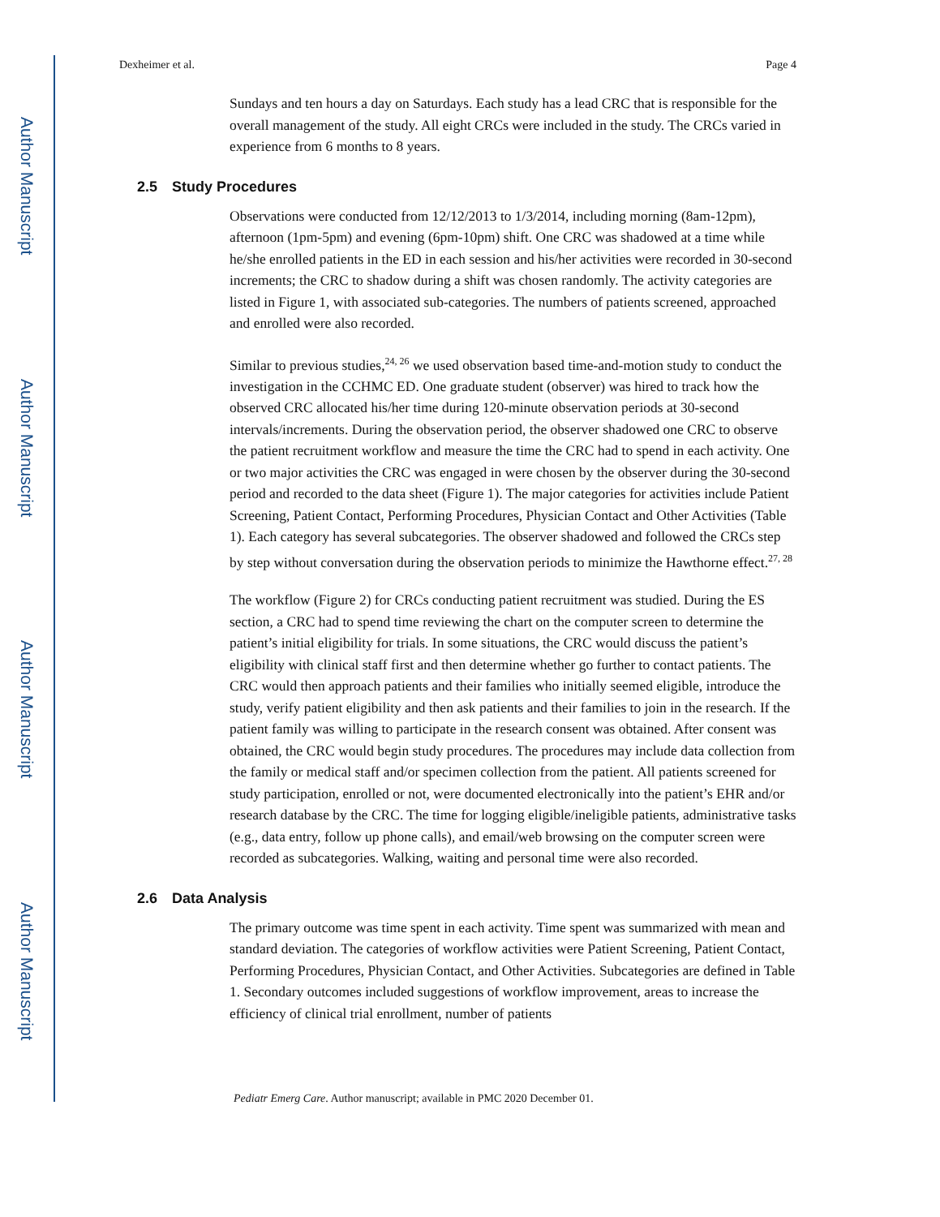Author Manuscript
Author Manuscript
Author Manuscript
Author Manuscript
Dexheimer et al. Page 4
Sundays and ten hours a day on Saturdays. Each study has a lead CRC that is responsible for the overall management of the study. All eight CRCs were included in the study. The CRCs varied in experience from 6 months to 8 years.
2.5 Study Procedures
Observations were conducted from 12/12/2013 to 1/3/2014, including morning (8am-12pm), afternoon (1pm-5pm) and evening (6pm-10pm) shift. One CRC was shadowed at a time while he/she enrolled patients in the ED in each session and his/her activities were recorded in 30-second increments; the CRC to shadow during a shift was chosen randomly. The activity categories are listed in Figure 1, with associated sub-categories. The numbers of patients screened, approached and enrolled were also recorded.
Similar to previous studies,<sup>24, 26</sup> we used observation based time-and-motion study to conduct the investigation in the CCHMC ED. One graduate student (observer) was hired to track how the observed CRC allocated his/her time during 120-minute observation periods at 30-second intervals/increments. During the observation period, the observer shadowed one CRC to observe the patient recruitment workflow and measure the time the CRC had to spend in each activity. One or two major activities the CRC was engaged in were chosen by the observer during the 30-second period and recorded to the data sheet (Figure 1). The major categories for activities include Patient Screening, Patient Contact, Performing Procedures, Physician Contact and Other Activities (Table 1). Each category has several subcategories. The observer shadowed and followed the CRCs step by step without conversation during the observation periods to minimize the Hawthorne effect.<sup>27, 28</sup>
The workflow (Figure 2) for CRCs conducting patient recruitment was studied. During the ES section, a CRC had to spend time reviewing the chart on the computer screen to determine the patient’s initial eligibility for trials. In some situations, the CRC would discuss the patient’s eligibility with clinical staff first and then determine whether go further to contact patients. The CRC would then approach patients and their families who initially seemed eligible, introduce the study, verify patient eligibility and then ask patients and their families to join in the research. If the patient family was willing to participate in the research consent was obtained. After consent was obtained, the CRC would begin study procedures. The procedures may include data collection from the family or medical staff and/or specimen collection from the patient. All patients screened for study participation, enrolled or not, were documented electronically into the patient’s EHR and/or research database by the CRC. The time for logging eligible/ineligible patients, administrative tasks (e.g., data entry, follow up phone calls), and email/web browsing on the computer screen were recorded as subcategories. Walking, waiting and personal time were also recorded.
2.6 Data Analysis
The primary outcome was time spent in each activity. Time spent was summarized with mean and standard deviation. The categories of workflow activities were Patient Screening, Patient Contact, Performing Procedures, Physician Contact, and Other Activities. Subcategories are defined in Table 1. Secondary outcomes included suggestions of workflow improvement, areas to increase the efficiency of clinical trial enrollment, number of patients
Pediatr Emerg Care. Author manuscript; available in PMC 2020 December 01.